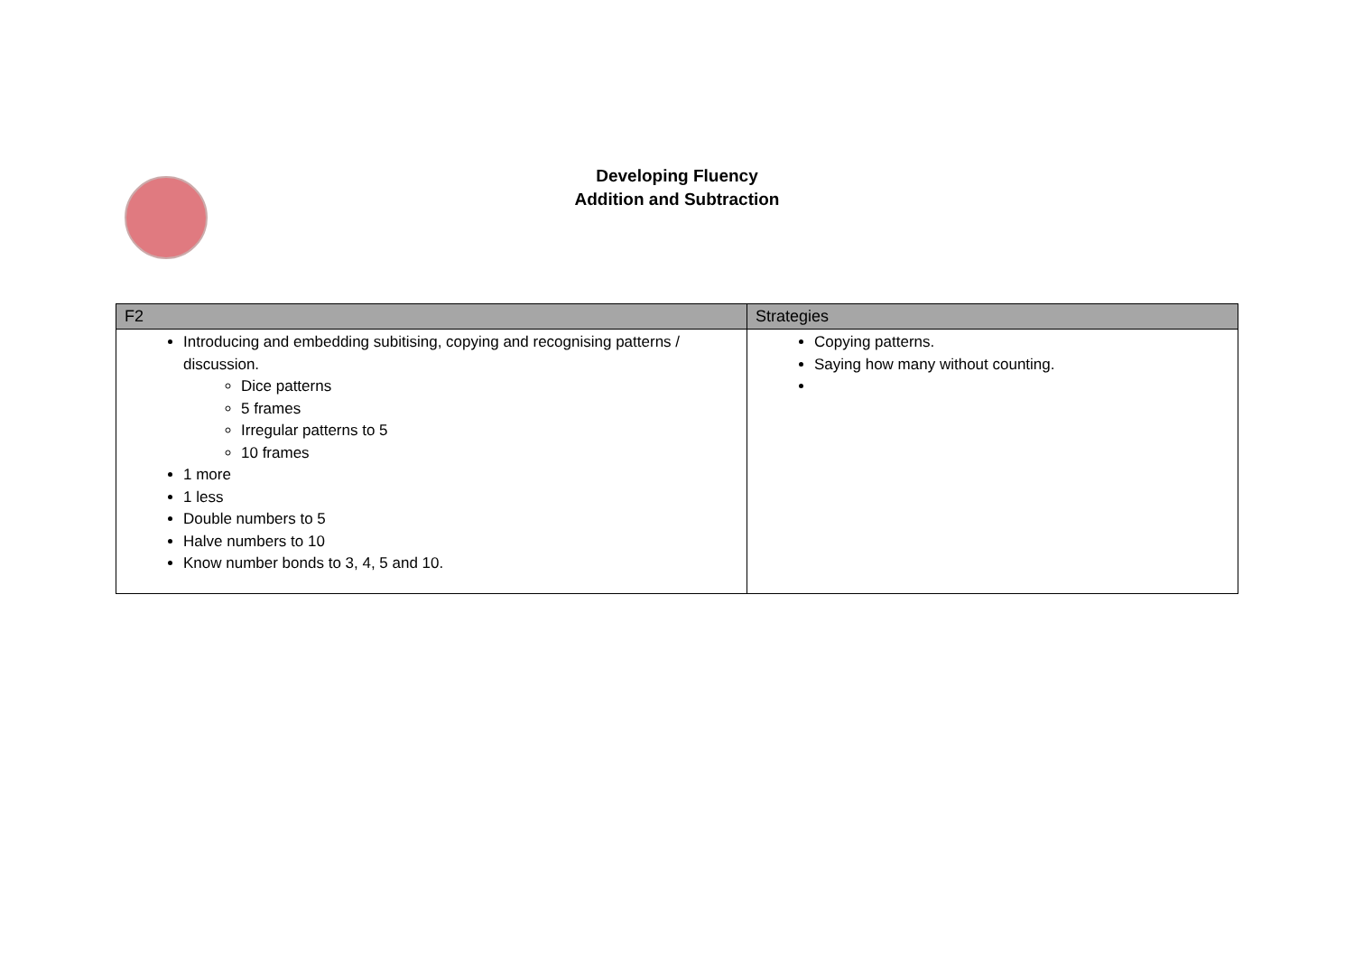Developing Fluency
Addition and Subtraction
| F2 | Strategies |
| --- | --- |
| Introducing and embedding subitising, copying and recognising patterns / discussion. Dice patterns 5 frames Irregular patterns to 5 10 frames 1 more 1 less Double numbers to 5 Halve numbers to 10 Know number bonds to 3, 4, 5 and 10. | Copying patterns. Saying how many without counting. |